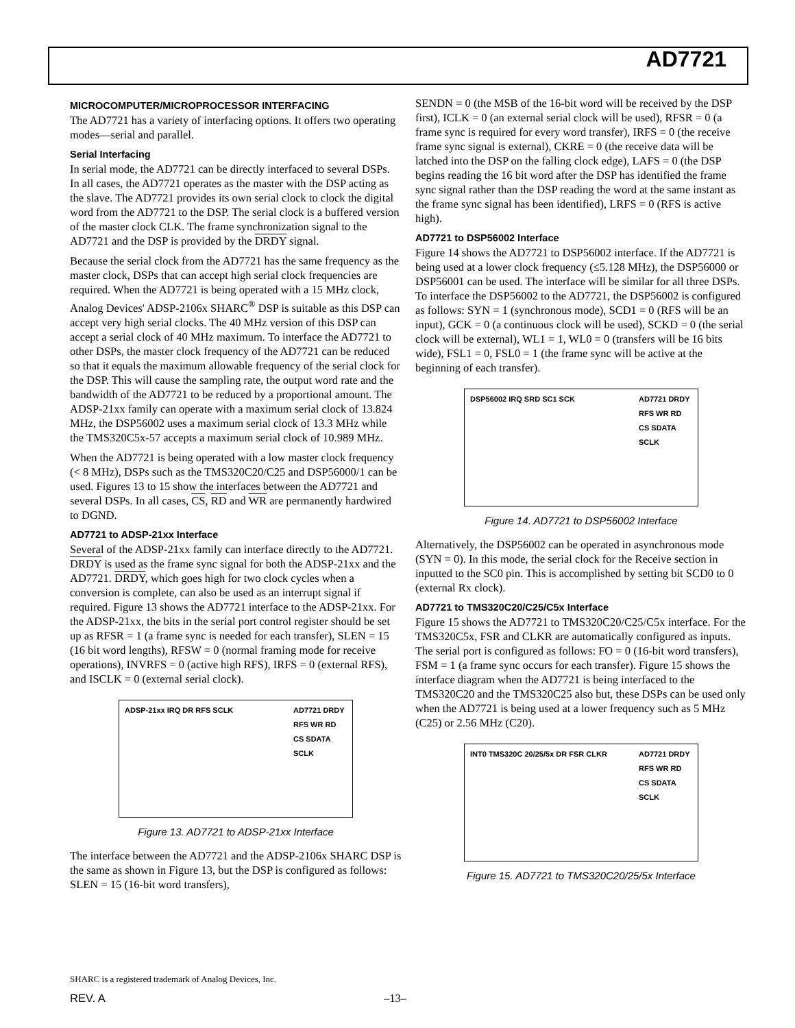AD7721
MICROCOMPUTER/MICROPROCESSOR INTERFACING
The AD7721 has a variety of interfacing options. It offers two operating modes—serial and parallel.
Serial Interfacing
In serial mode, the AD7721 can be directly interfaced to several DSPs. In all cases, the AD7721 operates as the master with the DSP acting as the slave. The AD7721 provides its own serial clock to clock the digital word from the AD7721 to the DSP. The serial clock is a buffered version of the master clock CLK. The frame synchronization signal to the AD7721 and the DSP is provided by the DRDY signal.
Because the serial clock from the AD7721 has the same frequency as the master clock, DSPs that can accept high serial clock frequencies are required. When the AD7721 is being operated with a 15 MHz clock, Analog Devices' ADSP-2106x SHARC<sup>®</sup> DSP is suitable as this DSP can accept very high serial clocks. The 40 MHz version of this DSP can accept a serial clock of 40 MHz maximum. To interface the AD7721 to other DSPs, the master clock frequency of the AD7721 can be reduced so that it equals the maximum allowable frequency of the serial clock for the DSP. This will cause the sampling rate, the output word rate and the bandwidth of the AD7721 to be reduced by a proportional amount. The ADSP-21xx family can operate with a maximum serial clock of 13.824 MHz, the DSP56002 uses a maximum serial clock of 13.3 MHz while the TMS320C5x-57 accepts a maximum serial clock of 10.989 MHz.
When the AD7721 is being operated with a low master clock frequency (< 8 MHz), DSPs such as the TMS320C20/C25 and DSP56000/1 can be used. Figures 13 to 15 show the interfaces between the AD7721 and several DSPs. In all cases, CS, RD and WR are permanently hardwired to DGND.
AD7721 to ADSP-21xx Interface
Several of the ADSP-21xx family can interface directly to the AD7721. DRDY is used as the frame sync signal for both the ADSP-21xx and the AD7721. DRDY, which goes high for two clock cycles when a conversion is complete, can also be used as an interrupt signal if required. Figure 13 shows the AD7721 interface to the ADSP-21xx. For the ADSP-21xx, the bits in the serial port control register should be set up as RFSR = 1 (a frame sync is needed for each transfer), SLEN = 15 (16 bit word lengths), RFSW = 0 (normal framing mode for receive operations), INVRFS = 0 (active high RFS), IRFS = 0 (external RFS), and ISCLK = 0 (external serial clock).
ADSP-21xx IRQ DR RFS SCLK
AD7721 DRDY RFS WR RD CS SDATA SCLK
Figure 13. AD7721 to ADSP-21xx Interface
The interface between the AD7721 and the ADSP-2106x SHARC DSP is the same as shown in Figure 13, but the DSP is configured as follows: SLEN = 15 (16-bit word transfers),
SENDN = 0 (the MSB of the 16-bit word will be received by the DSP first), ICLK = 0 (an external serial clock will be used), RFSR = 0 (a frame sync is required for every word transfer), IRFS = 0 (the receive frame sync signal is external), CKRE = 0 (the receive data will be latched into the DSP on the falling clock edge), LAFS = 0 (the DSP begins reading the 16 bit word after the DSP has identified the frame sync signal rather than the DSP reading the word at the same instant as the frame sync signal has been identified), LRFS = 0 (RFS is active high).
AD7721 to DSP56002 Interface
Figure 14 shows the AD7721 to DSP56002 interface. If the AD7721 is being used at a lower clock frequency (≤5.128 MHz), the DSP56000 or DSP56001 can be used. The interface will be similar for all three DSPs. To interface the DSP56002 to the AD7721, the DSP56002 is configured as follows: SYN = 1 (synchronous mode), SCD1 = 0 (RFS will be an input), GCK = 0 (a continuous clock will be used), SCKD = 0 (the serial clock will be external), WL1 = 1, WL0 = 0 (transfers will be 16 bits wide), FSL1 = 0, FSL0 = 1 (the frame sync will be active at the beginning of each transfer).
DSP56002 IRQ SRD SC1 SCK
AD7721 DRDY RFS WR RD CS SDATA SCLK
Figure 14. AD7721 to DSP56002 Interface
Alternatively, the DSP56002 can be operated in asynchronous mode (SYN = 0). In this mode, the serial clock for the Receive section in inputted to the SC0 pin. This is accomplished by setting bit SCD0 to 0 (external Rx clock).
AD7721 to TMS320C20/C25/C5x Interface
Figure 15 shows the AD7721 to TMS320C20/C25/C5x interface. For the TMS320C5x, FSR and CLKR are automatically configured as inputs. The serial port is configured as follows: FO = 0 (16-bit word transfers), FSM = 1 (a frame sync occurs for each transfer). Figure 15 shows the interface diagram when the AD7721 is being interfaced to the TMS320C20 and the TMS320C25 also but, these DSPs can be used only when the AD7721 is being used at a lower frequency such as 5 MHz (C25) or 2.56 MHz (C20).
INT0 TMS320C 20/25/5x DR FSR CLKR
AD7721 DRDY RFS WR RD CS SDATA SCLK
Figure 15. AD7721 to TMS320C20/25/5x Interface
SHARC is a registered trademark of Analog Devices, Inc.
REV. A –13–